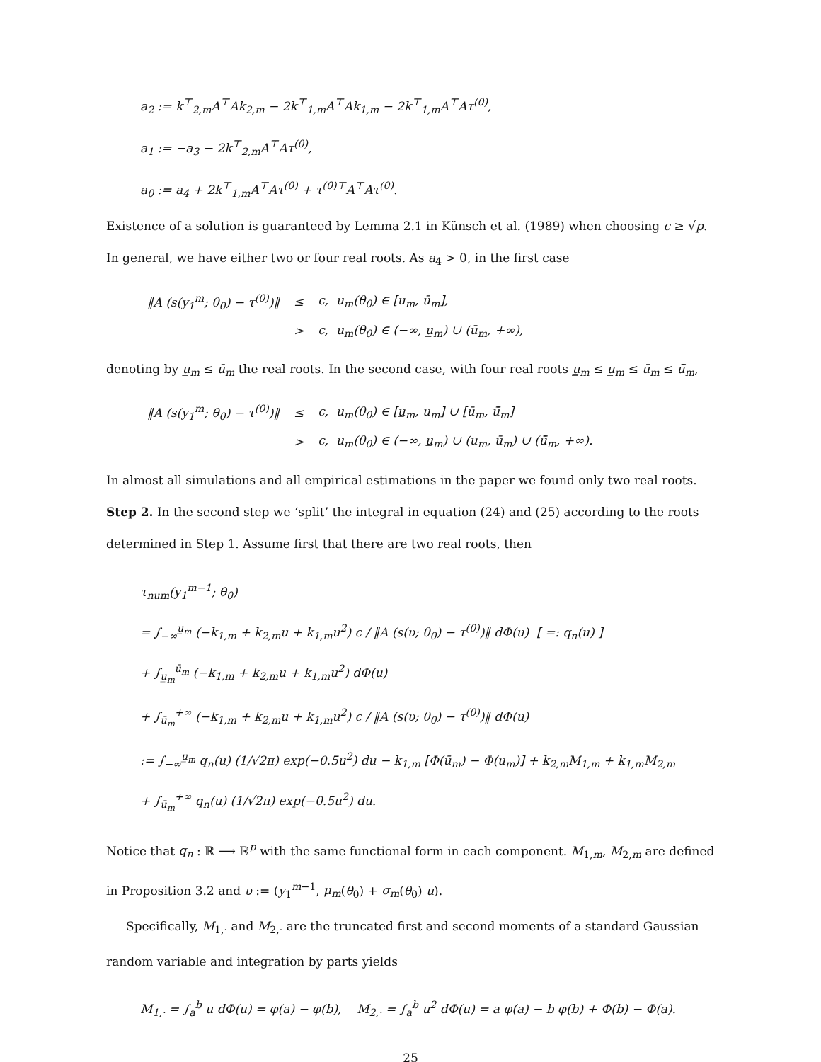a<sub>2</sub> := k<sup>⊤</sup><sub>2,m</sub>A<sup>⊤</sup>Ak<sub>2,m</sub> − 2k<sup>⊤</sup><sub>1,m</sub>A<sup>⊤</sup>Ak<sub>1,m</sub> − 2k<sup>⊤</sup><sub>1,m</sub>A<sup>⊤</sup>Aτ<sup>(0)</sup>,
a<sub>1</sub> := −a<sub>3</sub> − 2k<sup>⊤</sup><sub>2,m</sub>A<sup>⊤</sup>Aτ<sup>(0)</sup>,
a<sub>0</sub> := a<sub>4</sub> + 2k<sup>⊤</sup><sub>1,m</sub>A<sup>⊤</sup>Aτ<sup>(0)</sup> + τ<sup>(0)⊤</sup>A<sup>⊤</sup>Aτ<sup>(0)</sup>.
Existence of a solution is guaranteed by Lemma 2.1 in Künsch et al. (1989) when choosing c ≥ √p. In general, we have either two or four real roots. As a<sub>4</sub> > 0, in the first case
| ‖A (s(y<sub>1</sub><sup>m</sup>; θ<sub>0</sub>) − τ<sup>(0)</sup>)‖ | ≤ | c, u<sub>m</sub>(θ<sub>0</sub>) ∈ [u̲<sub>m</sub>, ū<sub>m</sub>], |
| | > | c, u<sub>m</sub>(θ<sub>0</sub>) ∈ (−∞, u̲<sub>m</sub>) ∪ (ū<sub>m</sub>, +∞), |
denoting by u̲<sub>m</sub> ≤ ū<sub>m</sub> the real roots. In the second case, with four real roots u̳<sub>m</sub> ≤ u̲<sub>m</sub> ≤ ū<sub>m</sub> ≤ ū̄<sub>m</sub>,
| ‖A (s(y<sub>1</sub><sup>m</sup>; θ<sub>0</sub>) − τ<sup>(0)</sup>)‖ | ≤ | c, u<sub>m</sub>(θ<sub>0</sub>) ∈ [u̳<sub>m</sub>, u̲<sub>m</sub>] ∪ [ū<sub>m</sub>, ū̄<sub>m</sub>] |
| | > | c, u<sub>m</sub>(θ<sub>0</sub>) ∈ (−∞, u̳<sub>m</sub>) ∪ (u̲<sub>m</sub>, ū<sub>m</sub>) ∪ (ū̄<sub>m</sub>, +∞). |
In almost all simulations and all empirical estimations in the paper we found only two real roots.
Step 2. In the second step we ‘split’ the integral in equation (24) and (25) according to the roots determined in Step 1. Assume first that there are two real roots, then
τ<sub>num</sub>(y<sub>1</sub><sup>m−1</sup>; θ<sub>0</sub>)
= ∫<sub>−∞</sub><sup>u̲<sub>m</sub></sup> (−k<sub>1,m</sub> + k<sub>2,m</sub>u + k<sub>1,m</sub>u<sup>2</sup>) c / ‖A (s(υ; θ<sub>0</sub>) − τ<sup>(0)</sup>)‖ dΦ(u) [ =: q<sub>n</sub>(u) ]
+ ∫<sub>u̲<sub>m</sub></sub><sup>ū<sub>m</sub></sup> (−k<sub>1,m</sub> + k<sub>2,m</sub>u + k<sub>1,m</sub>u<sup>2</sup>) dΦ(u)
+ ∫<sub>ū<sub>m</sub></sub><sup>+∞</sup> (−k<sub>1,m</sub> + k<sub>2,m</sub>u + k<sub>1,m</sub>u<sup>2</sup>) c / ‖A (s(υ; θ<sub>0</sub>) − τ<sup>(0)</sup>)‖ dΦ(u)
:= ∫<sub>−∞</sub><sup>u̲<sub>m</sub></sup> q<sub>n</sub>(u) (1/√2π) exp(−0.5u<sup>2</sup>) du − k<sub>1,m</sub> [Φ(ū<sub>m</sub>) − Φ(u̲<sub>m</sub>)] + k<sub>2,m</sub>M<sub>1,m</sub> + k<sub>1,m</sub>M<sub>2,m</sub>
+ ∫<sub>ū<sub>m</sub></sub><sup>+∞</sup> q<sub>n</sub>(u) (1/√2π) exp(−0.5u<sup>2</sup>) du.
Notice that q<sub>n</sub> : ℝ ⟶ ℝ<sup>p</sup> with the same functional form in each component. M<sub>1,m</sub>, M<sub>2,m</sub> are defined in Proposition 3.2 and υ := (y<sub>1</sub><sup>m−1</sup>, μ<sub>m</sub>(θ<sub>0</sub>) + σ<sub>m</sub>(θ<sub>0</sub>) u).
Specifically, M<sub>1,·</sub> and M<sub>2,·</sub> are the truncated first and second moments of a standard Gaussian random variable and integration by parts yields
M<sub>1,·</sub> = ∫<sub>a</sub><sup>b</sup> u dΦ(u) = φ(a) − φ(b), M<sub>2,·</sub> = ∫<sub>a</sub><sup>b</sup> u<sup>2</sup> dΦ(u) = a φ(a) − b φ(b) + Φ(b) − Φ(a).
25